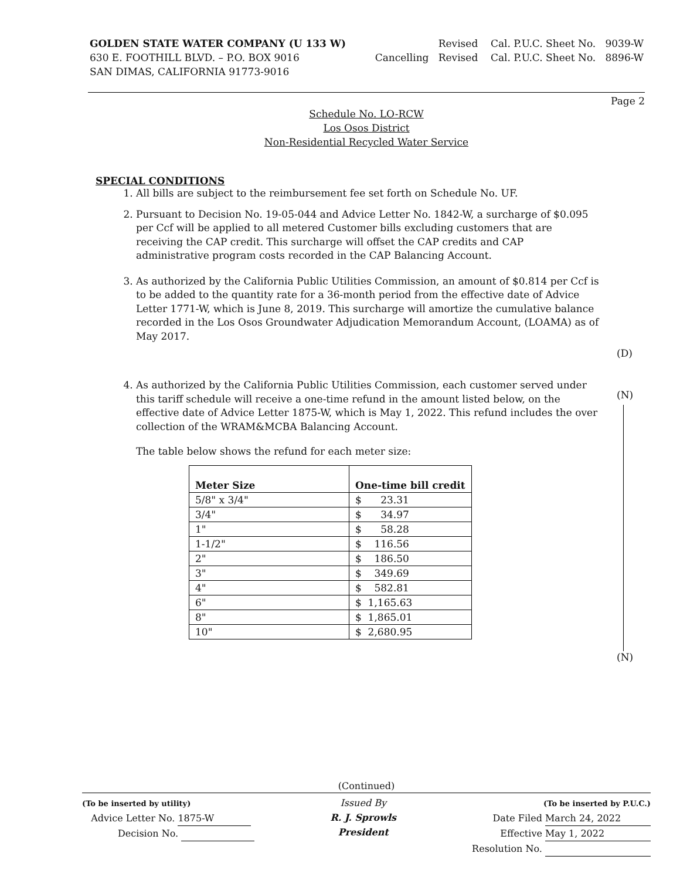GOLDEN STATE WATER COMPANY (U 133 W)
630 E. FOOTHILL BLVD. – P.O. BOX 9016
SAN DIMAS, CALIFORNIA 91773-9016
Revised Cal. P.U.C. Sheet No. 9039-W
Cancelling Revised Cal. P.U.C. Sheet No. 8896-W
Page 2
Schedule No. LO-RCW
Los Osos District
Non-Residential Recycled Water Service
SPECIAL CONDITIONS
1. All bills are subject to the reimbursement fee set forth on Schedule No. UF.
2. Pursuant to Decision No. 19-05-044 and Advice Letter No. 1842-W, a surcharge of $0.095 per Ccf will be applied to all metered Customer bills excluding customers that are receiving the CAP credit. This surcharge will offset the CAP credits and CAP administrative program costs recorded in the CAP Balancing Account.
3. As authorized by the California Public Utilities Commission, an amount of $0.814 per Ccf is to be added to the quantity rate for a 36-month period from the effective date of Advice Letter 1771-W, which is June 8, 2019. This surcharge will amortize the cumulative balance recorded in the Los Osos Groundwater Adjudication Memorandum Account, (LOAMA) as of May 2017.
4. As authorized by the California Public Utilities Commission, each customer served under this tariff schedule will receive a one-time refund in the amount listed below, on the effective date of Advice Letter 1875-W, which is May 1, 2022. This refund includes the over collection of the WRAM&MCBA Balancing Account.
The table below shows the refund for each meter size:
| Meter Size | One-time bill credit |
| --- | --- |
| 5/8" x 3/4" | $ 23.31 |
| 3/4" | $ 34.97 |
| 1" | $ 58.28 |
| 1-1/2" | $ 116.56 |
| 2" | $ 186.50 |
| 3" | $ 349.69 |
| 4" | $ 582.81 |
| 6" | $ 1,165.63 |
| 8" | $ 1,865.01 |
| 10" | $ 2,680.95 |
(D)
(N)
(N)
(Continued)
(To be inserted by utility)
Advice Letter No. 1875-W
Decision No.
Issued By
R. J. Sprowls
President
(To be inserted by P.U.C.)
Date Filed March 24, 2022
Effective May 1, 2022
Resolution No.